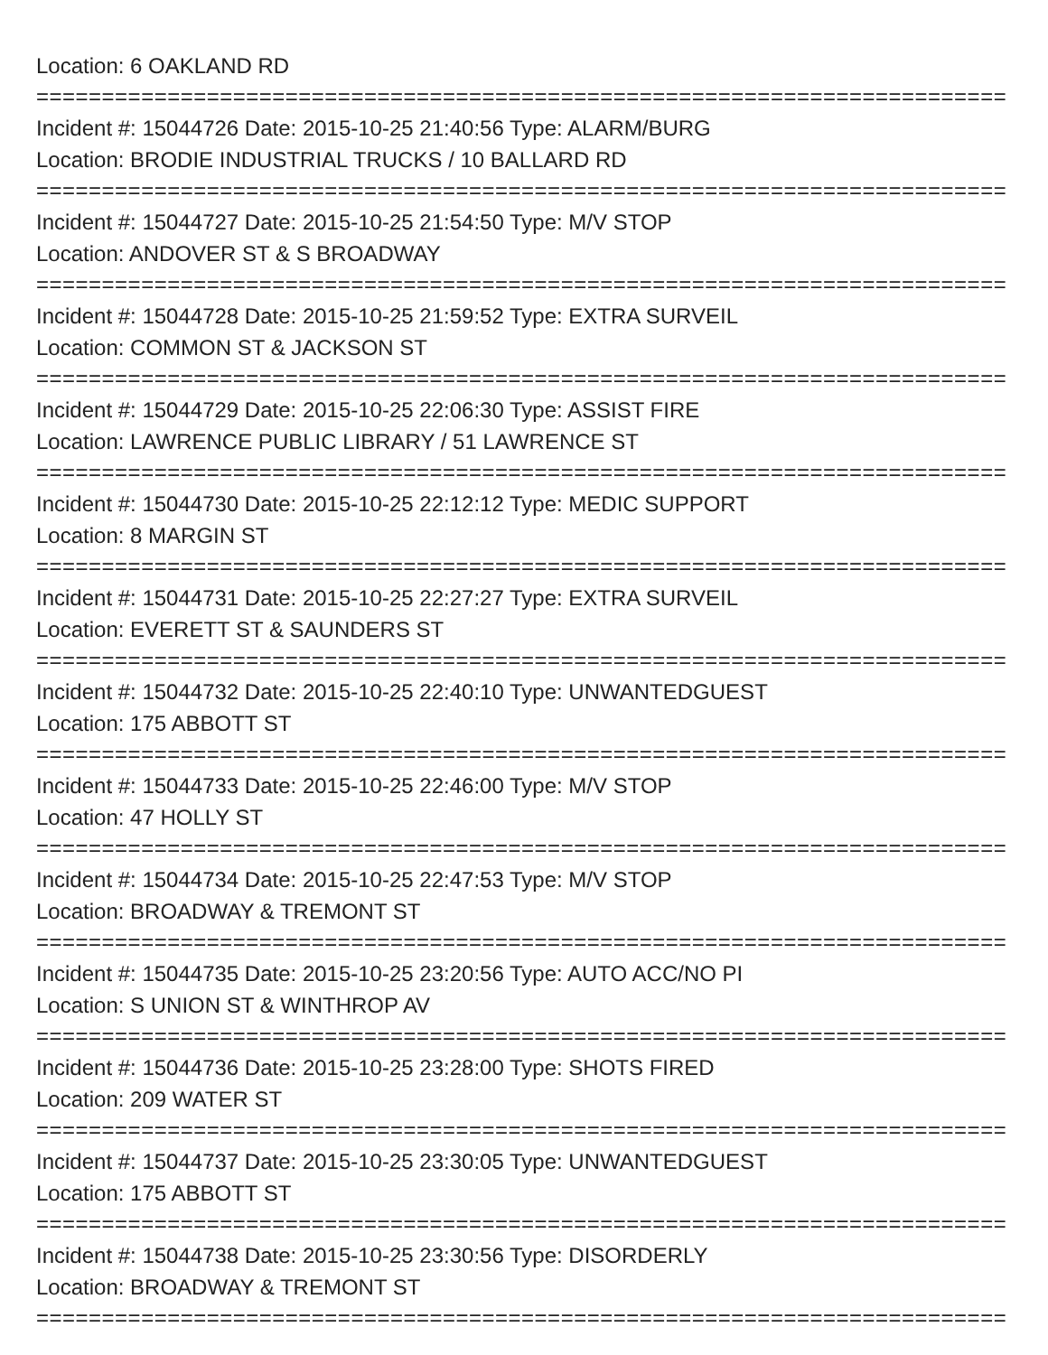Location: 6 OAKLAND RD
==========================================================================
Incident #: 15044726 Date: 2015-10-25 21:40:56 Type: ALARM/BURG
Location: BRODIE INDUSTRIAL TRUCKS / 10 BALLARD RD
==========================================================================
Incident #: 15044727 Date: 2015-10-25 21:54:50 Type: M/V STOP
Location: ANDOVER ST & S BROADWAY
==========================================================================
Incident #: 15044728 Date: 2015-10-25 21:59:52 Type: EXTRA SURVEIL
Location: COMMON ST & JACKSON ST
==========================================================================
Incident #: 15044729 Date: 2015-10-25 22:06:30 Type: ASSIST FIRE
Location: LAWRENCE PUBLIC LIBRARY / 51 LAWRENCE ST
==========================================================================
Incident #: 15044730 Date: 2015-10-25 22:12:12 Type: MEDIC SUPPORT
Location: 8 MARGIN ST
==========================================================================
Incident #: 15044731 Date: 2015-10-25 22:27:27 Type: EXTRA SURVEIL
Location: EVERETT ST & SAUNDERS ST
==========================================================================
Incident #: 15044732 Date: 2015-10-25 22:40:10 Type: UNWANTEDGUEST
Location: 175 ABBOTT ST
==========================================================================
Incident #: 15044733 Date: 2015-10-25 22:46:00 Type: M/V STOP
Location: 47 HOLLY ST
==========================================================================
Incident #: 15044734 Date: 2015-10-25 22:47:53 Type: M/V STOP
Location: BROADWAY & TREMONT ST
==========================================================================
Incident #: 15044735 Date: 2015-10-25 23:20:56 Type: AUTO ACC/NO PI
Location: S UNION ST & WINTHROP AV
==========================================================================
Incident #: 15044736 Date: 2015-10-25 23:28:00 Type: SHOTS FIRED
Location: 209 WATER ST
==========================================================================
Incident #: 15044737 Date: 2015-10-25 23:30:05 Type: UNWANTEDGUEST
Location: 175 ABBOTT ST
==========================================================================
Incident #: 15044738 Date: 2015-10-25 23:30:56 Type: DISORDERLY
Location: BROADWAY & TREMONT ST
==========================================================================